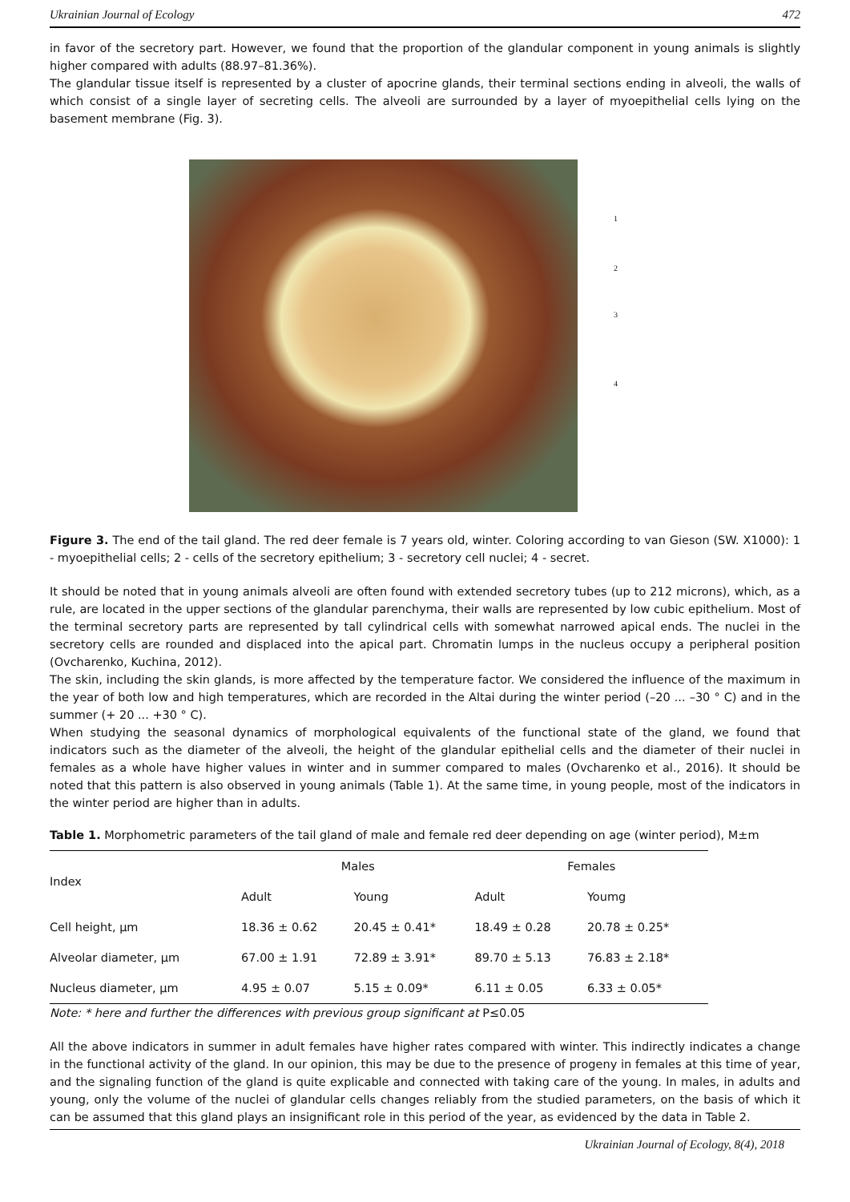Ukrainian Journal of Ecology 472
in favor of the secretory part. However, we found that the proportion of the glandular component in young animals is slightly higher compared with adults (88.97–81.36%).
The glandular tissue itself is represented by a cluster of apocrine glands, their terminal sections ending in alveoli, the walls of which consist of a single layer of secreting cells. The alveoli are surrounded by a layer of myoepithelial cells lying on the basement membrane (Fig. 3).
1
2
3
4
Figure 3. The end of the tail gland. The red deer female is 7 years old, winter. Coloring according to van Gieson (SW. X1000): 1 - myoepithelial cells; 2 - cells of the secretory epithelium; 3 - secretory cell nuclei; 4 - secret.
It should be noted that in young animals alveoli are often found with extended secretory tubes (up to 212 microns), which, as a rule, are located in the upper sections of the glandular parenchyma, their walls are represented by low cubic epithelium. Most of the terminal secretory parts are represented by tall cylindrical cells with somewhat narrowed apical ends. The nuclei in the secretory cells are rounded and displaced into the apical part. Chromatin lumps in the nucleus occupy a peripheral position (Ovcharenko, Kuchina, 2012).
The skin, including the skin glands, is more affected by the temperature factor. We considered the influence of the maximum in the year of both low and high temperatures, which are recorded in the Altai during the winter period (–20 ... –30 ° C) and in the summer (+ 20 ... +30 ° C).
When studying the seasonal dynamics of morphological equivalents of the functional state of the gland, we found that indicators such as the diameter of the alveoli, the height of the glandular epithelial cells and the diameter of their nuclei in females as a whole have higher values in winter and in summer compared to males (Ovcharenko et al., 2016). It should be noted that this pattern is also observed in young animals (Table 1). At the same time, in young people, most of the indicators in the winter period are higher than in adults.
Table 1. Morphometric parameters of the tail gland of male and female red deer depending on age (winter period), M±m
| Index | Males | | Females | |
| --- | --- | --- | --- | --- |
| | Adult | Young | Adult | Youmg |
| Cell height, μm | 18.36 ± 0.62 | 20.45 ± 0.41* | 18.49 ± 0.28 | 20.78 ± 0.25* |
| Alveolar diameter, μm | 67.00 ± 1.91 | 72.89 ± 3.91* | 89.70 ± 5.13 | 76.83 ± 2.18* |
| Nucleus diameter, μm | 4.95 ± 0.07 | 5.15 ± 0.09* | 6.11 ± 0.05 | 6.33 ± 0.05* |
Note: * here and further the differences with previous group significant at P≤0.05
All the above indicators in summer in adult females have higher rates compared with winter. This indirectly indicates a change in the functional activity of the gland. In our opinion, this may be due to the presence of progeny in females at this time of year, and the signaling function of the gland is quite explicable and connected with taking care of the young. In males, in adults and young, only the volume of the nuclei of glandular cells changes reliably from the studied parameters, on the basis of which it can be assumed that this gland plays an insignificant role in this period of the year, as evidenced by the data in Table 2.
Ukrainian Journal of Ecology, 8(4), 2018